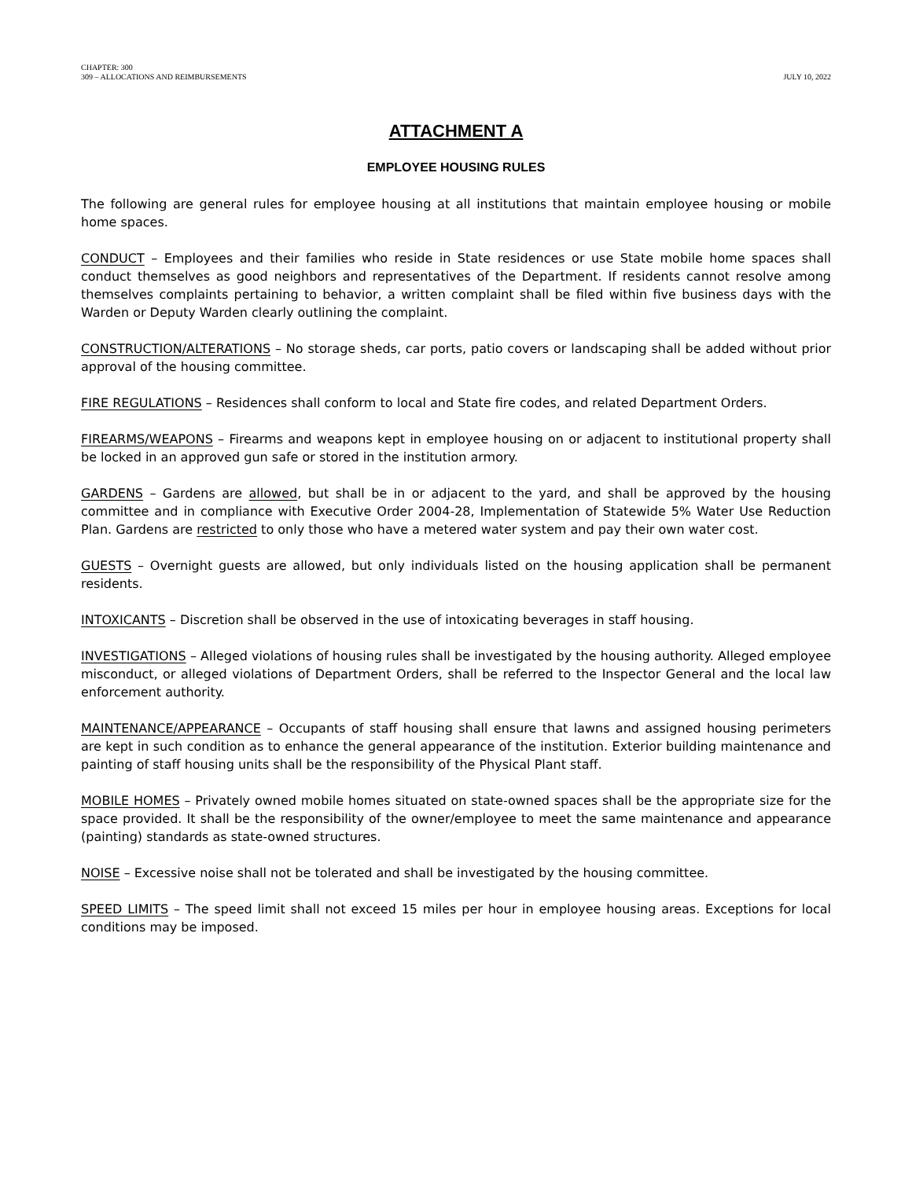CHAPTER: 300
309 – ALLOCATIONS AND REIMBURSEMENTS
JULY 10, 2022
ATTACHMENT A
EMPLOYEE HOUSING RULES
The following are general rules for employee housing at all institutions that maintain employee housing or mobile home spaces.
CONDUCT – Employees and their families who reside in State residences or use State mobile home spaces shall conduct themselves as good neighbors and representatives of the Department. If residents cannot resolve among themselves complaints pertaining to behavior, a written complaint shall be filed within five business days with the Warden or Deputy Warden clearly outlining the complaint.
CONSTRUCTION/ALTERATIONS – No storage sheds, car ports, patio covers or landscaping shall be added without prior approval of the housing committee.
FIRE REGULATIONS – Residences shall conform to local and State fire codes, and related Department Orders.
FIREARMS/WEAPONS – Firearms and weapons kept in employee housing on or adjacent to institutional property shall be locked in an approved gun safe or stored in the institution armory.
GARDENS – Gardens are allowed, but shall be in or adjacent to the yard, and shall be approved by the housing committee and in compliance with Executive Order 2004-28, Implementation of Statewide 5% Water Use Reduction Plan. Gardens are restricted to only those who have a metered water system and pay their own water cost.
GUESTS – Overnight guests are allowed, but only individuals listed on the housing application shall be permanent residents.
INTOXICANTS – Discretion shall be observed in the use of intoxicating beverages in staff housing.
INVESTIGATIONS – Alleged violations of housing rules shall be investigated by the housing authority. Alleged employee misconduct, or alleged violations of Department Orders, shall be referred to the Inspector General and the local law enforcement authority.
MAINTENANCE/APPEARANCE – Occupants of staff housing shall ensure that lawns and assigned housing perimeters are kept in such condition as to enhance the general appearance of the institution. Exterior building maintenance and painting of staff housing units shall be the responsibility of the Physical Plant staff.
MOBILE HOMES – Privately owned mobile homes situated on state-owned spaces shall be the appropriate size for the space provided. It shall be the responsibility of the owner/employee to meet the same maintenance and appearance (painting) standards as state-owned structures.
NOISE – Excessive noise shall not be tolerated and shall be investigated by the housing committee.
SPEED LIMITS – The speed limit shall not exceed 15 miles per hour in employee housing areas. Exceptions for local conditions may be imposed.